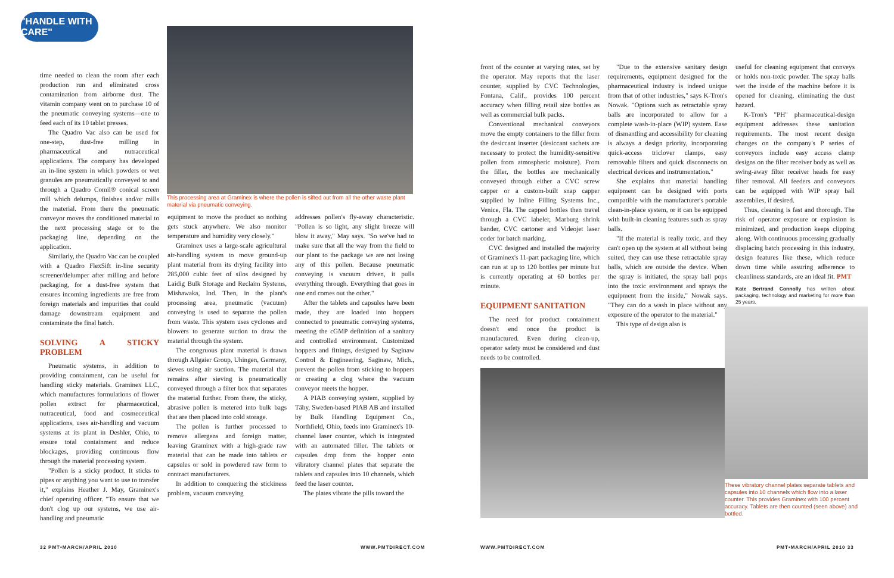"HANDLE WITH CARE"
This processing area at Graminex is where the pollen is sifted out from all the other waste plant material via pneumatic conveying.
time needed to clean the room after each production run and eliminated cross contamination from airborne dust. The vitamin company went on to purchase 10 of the pneumatic conveying systems—one to feed each of its 10 tablet presses.
The Quadro Vac also can be used for one-step, dust-free milling in pharmaceutical and nutraceutical applications. The company has developed an in-line system in which powders or wet granules are pneumatically conveyed to and through a Quadro Comil® conical screen mill which delumps, finishes and/or mills the material. From there the pneumatic conveyor moves the conditioned material to the next processing stage or to the packaging line, depending on the application.
Similarly, the Quadro Vac can be coupled with a Quadro FlexSift in-line security screener/delumper after milling and before packaging, for a dust-free system that ensures incoming ingredients are free from foreign materials and impurities that could damage downstream equipment and contaminate the final batch.
SOLVING A STICKY PROBLEM
Pneumatic systems, in addition to providing containment, can be useful for handling sticky materials. Graminex LLC, which manufactures formulations of flower pollen extract for pharmaceutical, nutraceutical, food and cosmeceutical applications, uses air-handling and vacuum systems at its plant in Deshler, Ohio, to ensure total containment and reduce blockages, providing continuous flow through the material processing system.
"Pollen is a sticky product. It sticks to pipes or anything you want to use to transfer it," explains Heather J. May, Graminex's chief operating officer. "To ensure that we don't clog up our systems, we use air-handling and pneumatic
equipment to move the product so nothing gets stuck anywhere. We also monitor temperature and humidity very closely."
Graminex uses a large-scale agricultural air-handling system to move ground-up plant material from its drying facility into 285,000 cubic feet of silos designed by Laidig Bulk Storage and Reclaim Systems, Mishawaka, Ind. Then, in the plant's processing area, pneumatic (vacuum) conveying is used to separate the pollen from waste. This system uses cyclones and blowers to generate suction to draw the material through the system.
The congruous plant material is drawn through Allgaier Group, Uhingen, Germany, sieves using air suction. The material that remains after sieving is pneumatically conveyed through a filter box that separates the material further. From there, the sticky, abrasive pollen is metered into bulk bags that are then placed into cold storage.
The pollen is further processed to remove allergens and foreign matter, leaving Graminex with a high-grade raw material that can be made into tablets or capsules or sold in powdered raw form to contract manufacturers.
In addition to conquering the stickiness problem, vacuum conveying
addresses pollen's fly-away characteristic. "Pollen is so light, any slight breeze will blow it away," May says. "So we've had to make sure that all the way from the field to our plant to the package we are not losing any of this pollen. Because pneumatic conveying is vacuum driven, it pulls everything through. Everything that goes in one end comes out the other."
After the tablets and capsules have been made, they are loaded into hoppers connected to pneumatic conveying systems, meeting the cGMP definition of a sanitary and controlled environment. Customized hoppers and fittings, designed by Saginaw Control & Engineering, Saginaw, Mich., prevent the pollen from sticking to hoppers or creating a clog where the vacuum conveyor meets the hopper.
A PIAB conveying system, supplied by Täby, Sweden-based PIAB AB and installed by Bulk Handling Equipment Co., Northfield, Ohio, feeds into Graminex's 10-channel laser counter, which is integrated with an automated filler. The tablets or capsules drop from the hopper onto vibratory channel plates that separate the tablets and capsules into 10 channels, which feed the laser counter.
The plates vibrate the pills toward the
32 PMT•MARCH/APRIL 2010 WWW.PMTDIRECT.COM
front of the counter at varying rates, set by the operator. May reports that the laser counter, supplied by CVC Technologies, Fontana, Calif., provides 100 percent accuracy when filling retail size bottles as well as commercial bulk packs.
Conventional mechanical conveyors move the empty containers to the filler from the desiccant inserter (desiccant sachets are necessary to protect the humidity-sensitive pollen from atmospheric moisture). From the filler, the bottles are mechanically conveyed through either a CVC screw capper or a custom-built snap capper supplied by Inline Filling Systems Inc., Venice, Fla. The capped bottles then travel through a CVC labeler, Marburg shrink bander, CVC cartoner and Videojet laser coder for batch marking.
CVC designed and installed the majority of Graminex's 11-part packaging line, which can run at up to 120 bottles per minute but is currently operating at 60 bottles per minute.
EQUIPMENT SANITATION
The need for product containment doesn't end once the product is manufactured. Even during clean-up, operator safety must be considered and dust needs to be controlled.
"Due to the extensive sanitary design requirements, equipment designed for the pharmaceutical industry is indeed unique from that of other industries," says K-Tron's Nowak. "Options such as retractable spray balls are incorporated to allow for a complete wash-in-place (WIP) system. Ease of dismantling and accessibility for cleaning is always a design priority, incorporating quick-access triclover clamps, easy removable filters and quick disconnects on electrical devices and instrumentation."
She explains that material handling equipment can be designed with ports compatible with the manufacturer's portable clean-in-place system, or it can be equipped with built-in cleaning features such as spray balls.
"If the material is really toxic, and they can't open up the system at all without being suited, they can use these retractable spray balls, which are outside the device. When the spray is initiated, the spray ball pops into the toxic environment and sprays the equipment from the inside," Nowak says. "They can do a wash in place without any exposure of the operator to the material."
This type of design also is
useful for cleaning equipment that conveys or holds non-toxic powder. The spray balls wet the inside of the machine before it is opened for cleaning, eliminating the dust hazard.
K-Tron's "PH" pharmaceutical-design equipment addresses these sanitation requirements. The most recent design changes on the company's P series of conveyors include easy access clamp designs on the filter receiver body as well as swing-away filter receiver heads for easy filter removal. All feeders and conveyors can be equipped with WIP spray ball assemblies, if desired.
Thus, cleaning is fast and thorough. The risk of operator exposure or explosion is minimized, and production keeps clipping along. With continuous processing gradually displacing batch processing in this industry, design features like these, which reduce down time while assuring adherence to cleanliness standards, are an ideal fit. PMT
Kate Bertrand Connolly has written about packaging, technology and marketing for more than 25 years.
These vibratory channel plates separate tablets and capsules into 10 channels which flow into a laser counter. This provides Graminex with 100 percent accuracy. Tablets are then counted (seen above) and bottled.
WWW.PMTDIRECT.COM PMT•MARCH/APRIL 2010 33